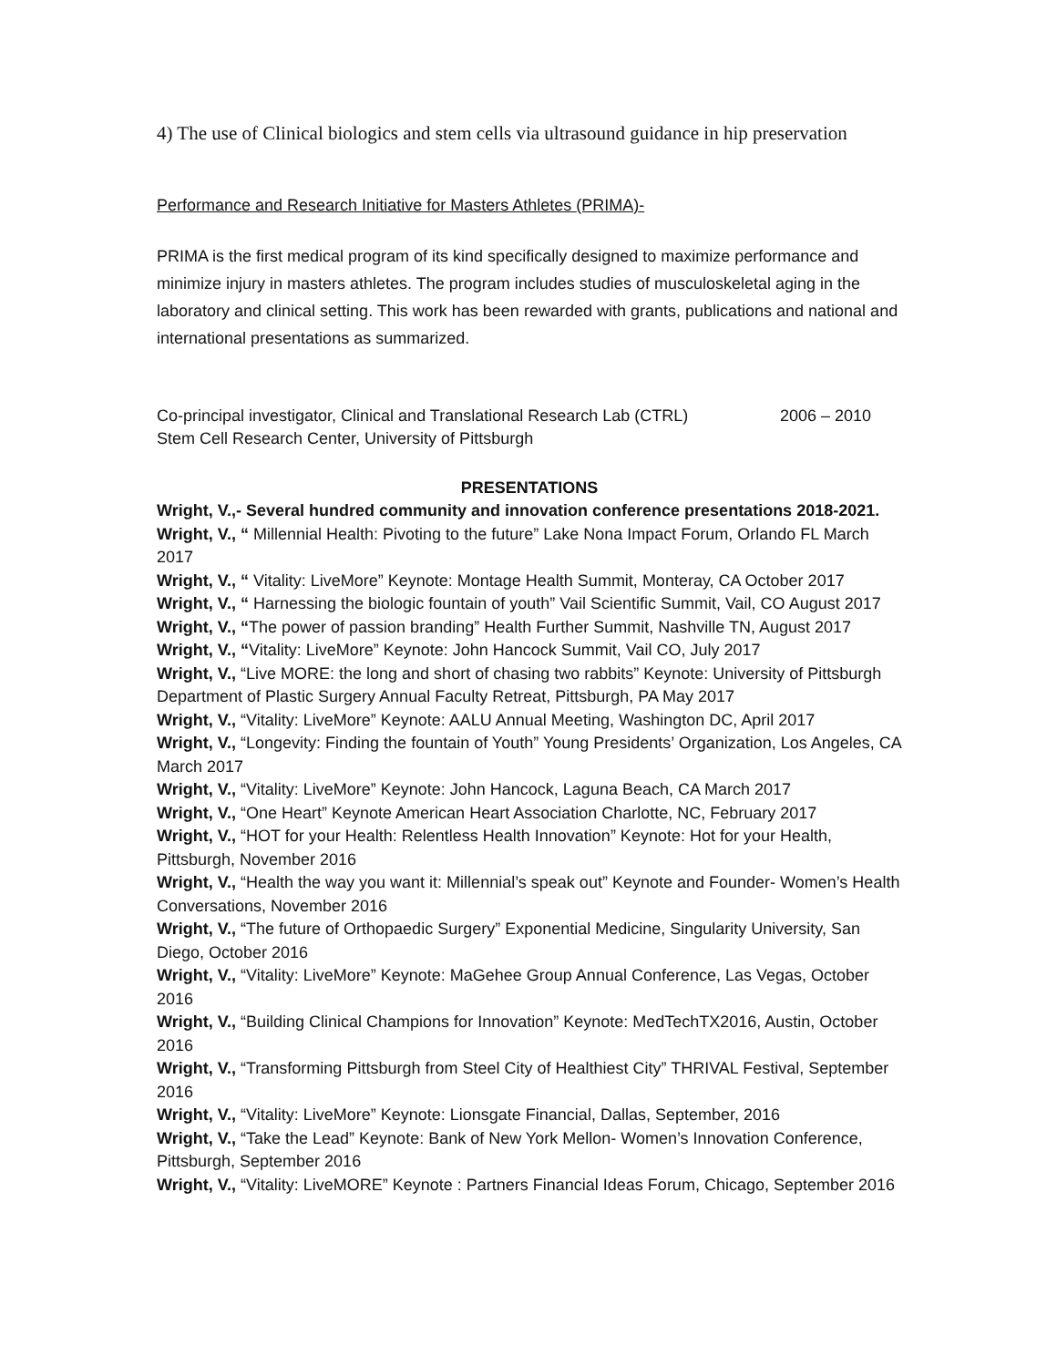4) The use of Clinical biologics and stem cells via ultrasound guidance in hip preservation
Performance and Research Initiative for Masters Athletes (PRIMA)-
PRIMA is the first medical program of its kind specifically designed to maximize performance and minimize injury in masters athletes. The program includes studies of musculoskeletal aging in the laboratory and clinical setting. This work has been rewarded with grants, publications and national and international presentations as summarized.
Co-principal investigator, Clinical and Translational Research Lab (CTRL) 2006 – 2010
Stem Cell Research Center, University of Pittsburgh
PRESENTATIONS
Wright, V.,- Several hundred community and innovation conference presentations 2018-2021.
Wright, V., “ Millennial Health: Pivoting to the future” Lake Nona Impact Forum, Orlando FL March 2017
Wright, V., “ Vitality: LiveMore” Keynote: Montage Health Summit, Monteray, CA October 2017
Wright, V., “ Harnessing the biologic fountain of youth” Vail Scientific Summit, Vail, CO August 2017
Wright, V., “The power of passion branding” Health Further Summit, Nashville TN, August 2017
Wright, V., “Vitality: LiveMore” Keynote: John Hancock Summit, Vail CO, July 2017
Wright, V., “Live MORE: the long and short of chasing two rabbits” Keynote: University of Pittsburgh Department of Plastic Surgery Annual Faculty Retreat, Pittsburgh, PA May 2017
Wright, V., “Vitality: LiveMore” Keynote: AALU Annual Meeting, Washington DC, April 2017
Wright, V., “Longevity: Finding the fountain of Youth” Young Presidents’ Organization, Los Angeles, CA March 2017
Wright, V., “Vitality: LiveMore” Keynote: John Hancock, Laguna Beach, CA March 2017
Wright, V., “One Heart” Keynote American Heart Association Charlotte, NC, February 2017
Wright, V., “HOT for your Health: Relentless Health Innovation” Keynote: Hot for your Health, Pittsburgh, November 2016
Wright, V., “Health the way you want it: Millennial’s speak out” Keynote and Founder- Women’s Health Conversations, November 2016
Wright, V., “The future of Orthopaedic Surgery” Exponential Medicine, Singularity University, San Diego, October 2016
Wright, V., “Vitality: LiveMore” Keynote: MaGehee Group Annual Conference, Las Vegas, October 2016
Wright, V., “Building Clinical Champions for Innovation” Keynote: MedTechTX2016, Austin, October 2016
Wright, V., “Transforming Pittsburgh from Steel City of Healthiest City” THRIVAL Festival, September 2016
Wright, V., “Vitality: LiveMore” Keynote: Lionsgate Financial, Dallas, September, 2016
Wright, V., “Take the Lead” Keynote: Bank of New York Mellon- Women’s Innovation Conference, Pittsburgh, September 2016
Wright, V., “Vitality: LiveMORE” Keynote : Partners Financial Ideas Forum, Chicago, September 2016